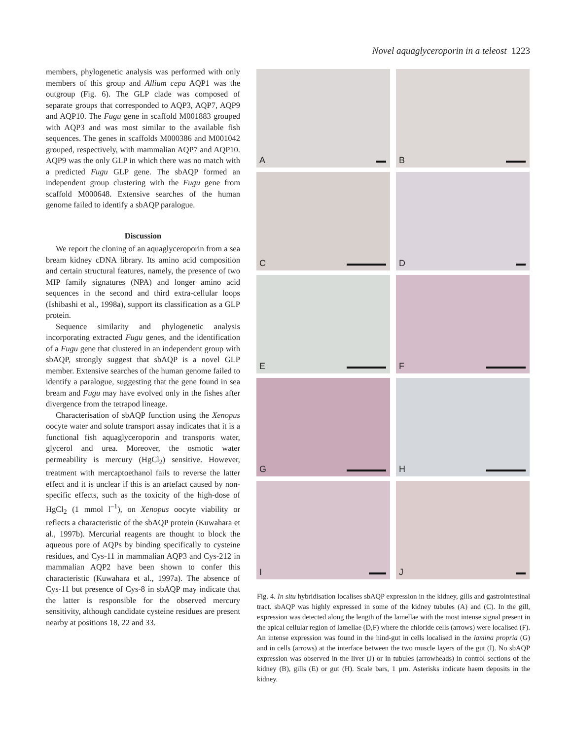Novel aquaglyceroporin in a teleost 1223
members, phylogenetic analysis was performed with only members of this group and Allium cepa AQP1 was the outgroup (Fig. 6). The GLP clade was composed of separate groups that corresponded to AQP3, AQP7, AQP9 and AQP10. The Fugu gene in scaffold M001883 grouped with AQP3 and was most similar to the available fish sequences. The genes in scaffolds M000386 and M001042 grouped, respectively, with mammalian AQP7 and AQP10. AQP9 was the only GLP in which there was no match with a predicted Fugu GLP gene. The sbAQP formed an independent group clustering with the Fugu gene from scaffold M000648. Extensive searches of the human genome failed to identify a sbAQP paralogue.
Discussion
We report the cloning of an aquaglyceroporin from a sea bream kidney cDNA library. Its amino acid composition and certain structural features, namely, the presence of two MIP family signatures (NPA) and longer amino acid sequences in the second and third extra-cellular loops (Ishibashi et al., 1998a), support its classification as a GLP protein.
Sequence similarity and phylogenetic analysis incorporating extracted Fugu genes, and the identification of a Fugu gene that clustered in an independent group with sbAQP, strongly suggest that sbAQP is a novel GLP member. Extensive searches of the human genome failed to identify a paralogue, suggesting that the gene found in sea bream and Fugu may have evolved only in the fishes after divergence from the tetrapod lineage.
Characterisation of sbAQP function using the Xenopus oocyte water and solute transport assay indicates that it is a functional fish aquaglyceroporin and transports water, glycerol and urea. Moreover, the osmotic water permeability is mercury (HgCl<sub>2</sub>) sensitive. However, treatment with mercaptoethanol fails to reverse the latter effect and it is unclear if this is an artefact caused by non-specific effects, such as the toxicity of the high-dose of HgCl<sub>2</sub> (1 mmol l<sup>–1</sup>), on Xenopus oocyte viability or reflects a characteristic of the sbAQP protein (Kuwahara et al., 1997b). Mercurial reagents are thought to block the aqueous pore of AQPs by binding specifically to cysteine residues, and Cys-11 in mammalian AQP3 and Cys-212 in mammalian AQP2 have been shown to confer this characteristic (Kuwahara et al., 1997a). The absence of Cys-11 but presence of Cys-8 in sbAQP may indicate that the latter is responsible for the observed mercury sensitivity, although candidate cysteine residues are present nearby at positions 18, 22 and 33.
A
B
C
D
E
F
G
H
I
J
Fig. 4. In situ hybridisation localises sbAQP expression in the kidney, gills and gastrointestinal tract. sbAQP was highly expressed in some of the kidney tubules (A) and (C). In the gill, expression was detected along the length of the lamellae with the most intense signal present in the apical cellular region of lamellae (D,F) where the chloride cells (arrows) were localised (F). An intense expression was found in the hind-gut in cells localised in the lamina propria (G) and in cells (arrows) at the interface between the two muscle layers of the gut (I). No sbAQP expression was observed in the liver (J) or in tubules (arrowheads) in control sections of the kidney (B), gills (E) or gut (H). Scale bars, 1 µm. Asterisks indicate haem deposits in the kidney.